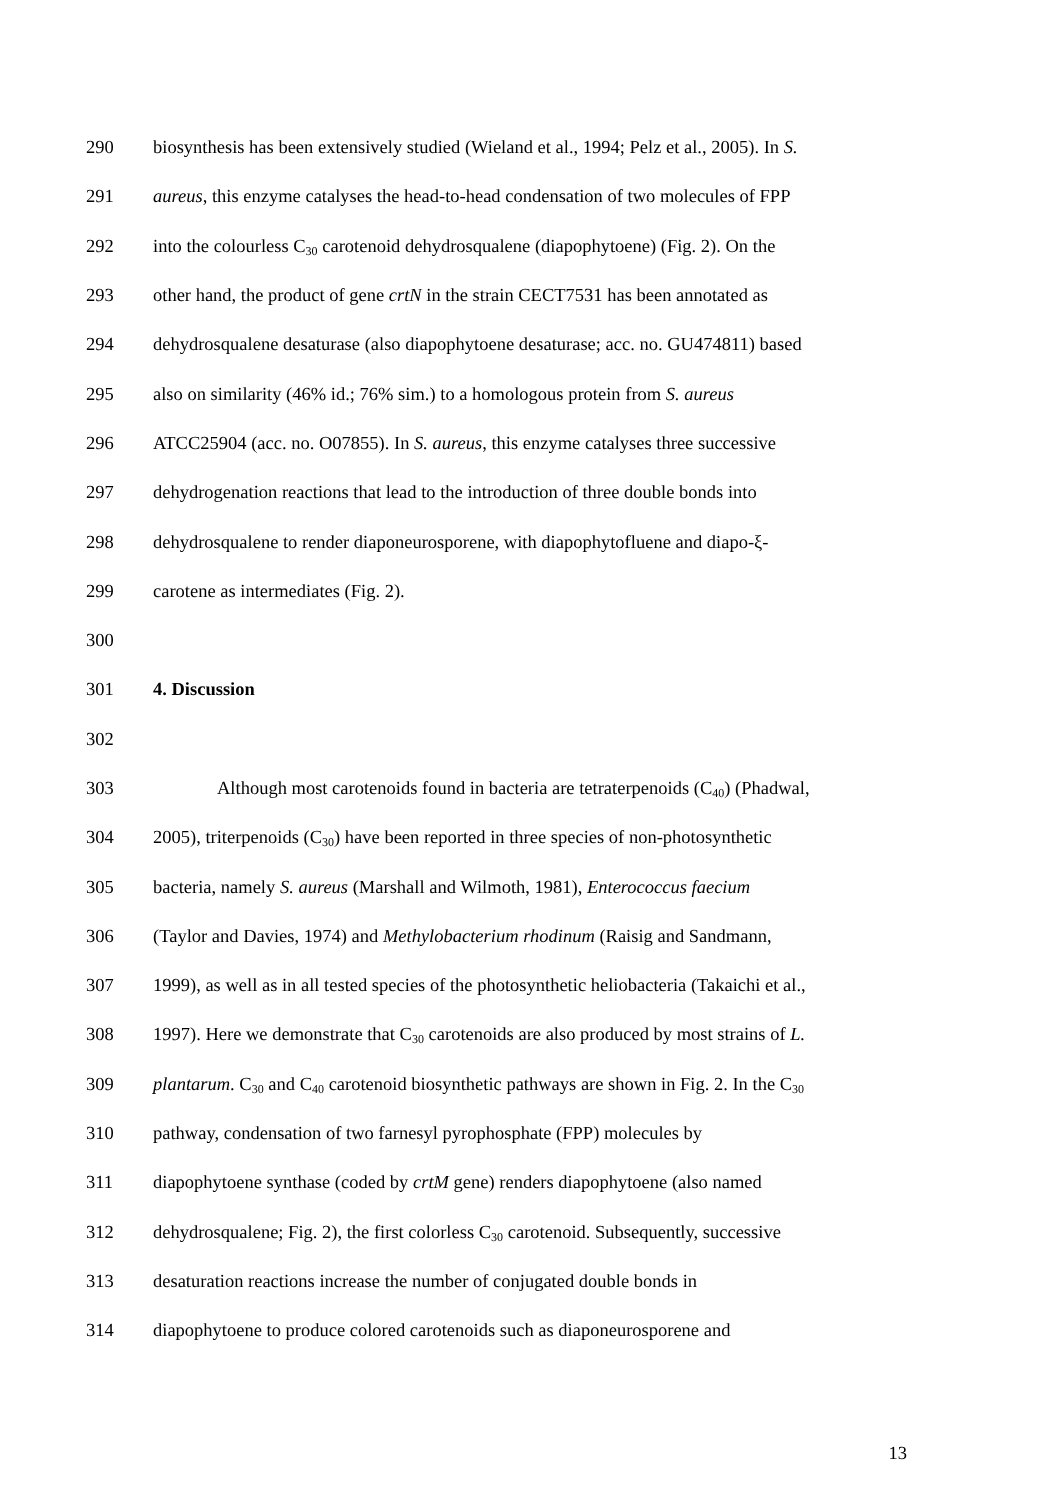290 biosynthesis has been extensively studied (Wieland et al., 1994; Pelz et al., 2005). In S.
291 aureus, this enzyme catalyses the head-to-head condensation of two molecules of FPP
292 into the colourless C<sub>30</sub> carotenoid dehydrosqualene (diapophytoene) (Fig. 2). On the
293 other hand, the product of gene crtN in the strain CECT7531 has been annotated as
294 dehydrosqualene desaturase (also diapophytoene desaturase; acc. no. GU474811) based
295 also on similarity (46% id.; 76% sim.) to a homologous protein from S. aureus
296 ATCC25904 (acc. no. O07855). In S. aureus, this enzyme catalyses three successive
297 dehydrogenation reactions that lead to the introduction of three double bonds into
298 dehydrosqualene to render diaponeurosporene, with diapophytofluene and diapo-ξ-
299 carotene as intermediates (Fig. 2).
300
301 4. Discussion
302
303 Although most carotenoids found in bacteria are tetraterpenoids (C<sub>40</sub>) (Phadwal,
304 2005), triterpenoids (C<sub>30</sub>) have been reported in three species of non-photosynthetic
305 bacteria, namely S. aureus (Marshall and Wilmoth, 1981), Enterococcus faecium
306 (Taylor and Davies, 1974) and Methylobacterium rhodinum (Raisig and Sandmann,
307 1999), as well as in all tested species of the photosynthetic heliobacteria (Takaichi et al.,
308 1997). Here we demonstrate that C<sub>30</sub> carotenoids are also produced by most strains of L.
309 plantarum. C<sub>30</sub> and C<sub>40</sub> carotenoid biosynthetic pathways are shown in Fig. 2. In the C<sub>30</sub>
310 pathway, condensation of two farnesyl pyrophosphate (FPP) molecules by
311 diapophytoene synthase (coded by crtM gene) renders diapophytoene (also named
312 dehydrosqualene; Fig. 2), the first colorless C<sub>30</sub> carotenoid. Subsequently, successive
313 desaturation reactions increase the number of conjugated double bonds in
314 diapophytoene to produce colored carotenoids such as diaponeurosporene and
13